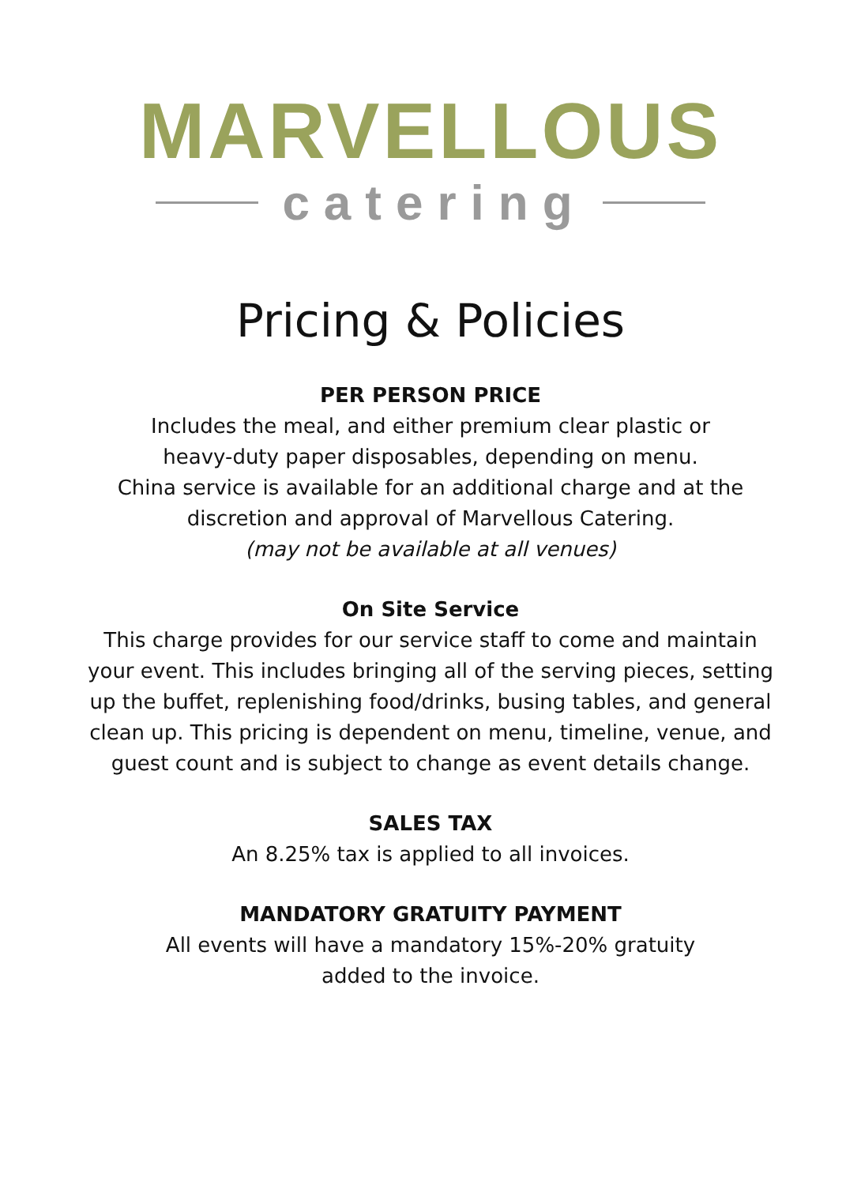MARVELLOUS
catering
Pricing & Policies
PER PERSON PRICE
Includes the meal, and either premium clear plastic or
heavy-duty paper disposables, depending on menu.
China service is available for an additional charge and at the
discretion and approval of Marvellous Catering.
(may not be available at all venues)
On Site Service
This charge provides for our service staff to come and maintain
your event. This includes bringing all of the serving pieces, setting
up the buffet, replenishing food/drinks, busing tables, and general
clean up. This pricing is dependent on menu, timeline, venue, and
guest count and is subject to change as event details change.
SALES TAX
An 8.25% tax is applied to all invoices.
MANDATORY GRATUITY PAYMENT
All events will have a mandatory 15%-20% gratuity
added to the invoice.